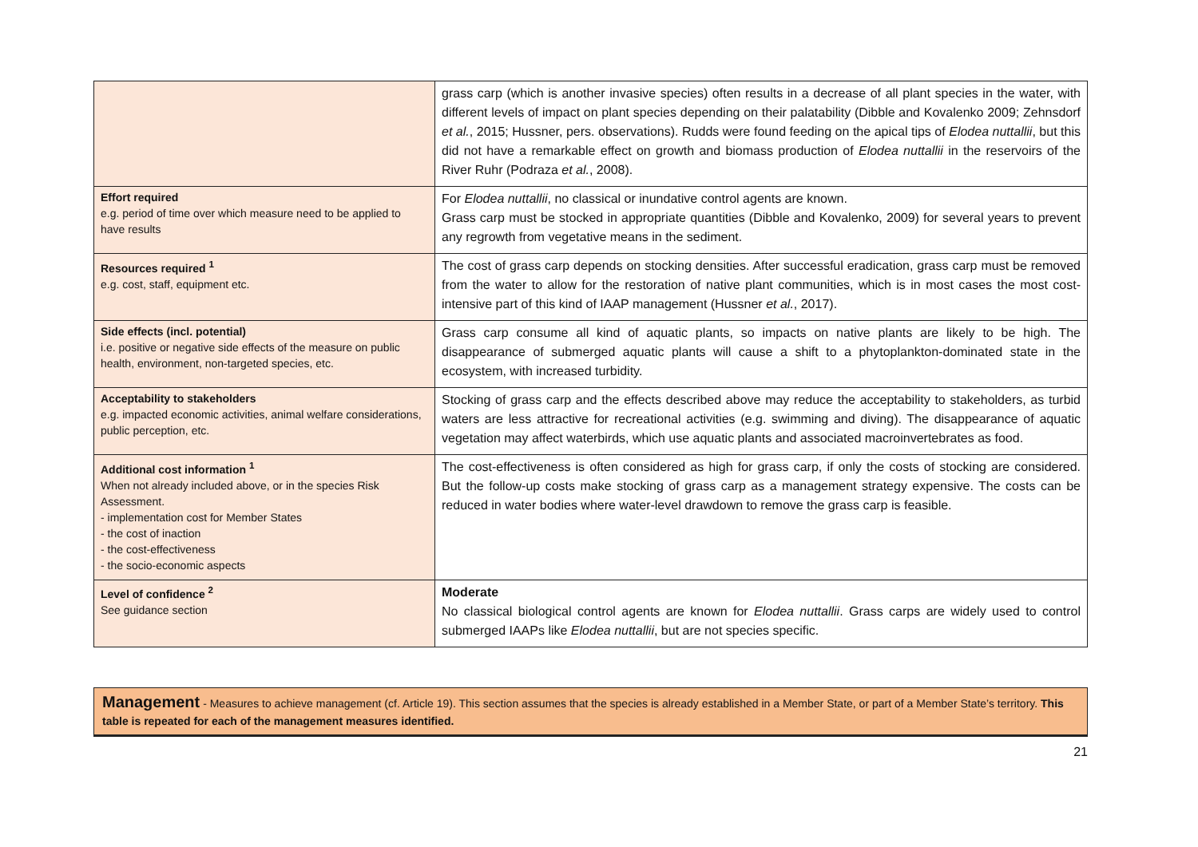| | grass carp (which is another invasive species) often results in a decrease of all plant species in the water, with different levels of impact on plant species depending on their palatability (Dibble and Kovalenko 2009; Zehnsdorf et al. , 2015; Hussner, pers. observations). Rudds were found feeding on the apical tips of Elodea nuttallii , but this did not have a remarkable effect on growth and biomass production of Elodea nuttallii in the reservoirs of the River Ruhr (Podraza et al. , 2008). |
| Effort required e.g. period of time over which measure need to be applied to have results | For Elodea nuttallii , no classical or inundative control agents are known. Grass carp must be stocked in appropriate quantities (Dibble and Kovalenko, 2009) for several years to prevent any regrowth from vegetative means in the sediment. |
| Resources required <sup>1</sup> e.g. cost, staff, equipment etc. | The cost of grass carp depends on stocking densities. After successful eradication, grass carp must be removed from the water to allow for the restoration of native plant communities, which is in most cases the most cost-intensive part of this kind of IAAP management (Hussner et al. , 2017). |
| Side effects (incl. potential) i.e. positive or negative side effects of the measure on public health, environment, non-targeted species, etc. | Grass carp consume all kind of aquatic plants, so impacts on native plants are likely to be high. The disappearance of submerged aquatic plants will cause a shift to a phytoplankton-dominated state in the ecosystem, with increased turbidity. |
| Acceptability to stakeholders e.g. impacted economic activities, animal welfare considerations, public perception, etc. | Stocking of grass carp and the effects described above may reduce the acceptability to stakeholders, as turbid waters are less attractive for recreational activities (e.g. swimming and diving). The disappearance of aquatic vegetation may affect waterbirds, which use aquatic plants and associated macroinvertebrates as food. |
| Additional cost information <sup>1</sup> When not already included above, or in the species Risk Assessment. - implementation cost for Member States - the cost of inaction - the cost-effectiveness - the socio-economic aspects | The cost-effectiveness is often considered as high for grass carp, if only the costs of stocking are considered. But the follow-up costs make stocking of grass carp as a management strategy expensive. The costs can be reduced in water bodies where water-level drawdown to remove the grass carp is feasible. |
| Level of confidence <sup>2</sup> See guidance section | Moderate No classical biological control agents are known for Elodea nuttallii . Grass carps are widely used to control submerged IAAPs like Elodea nuttallii , but are not species specific. |
Management - Measures to achieve management (cf. Article 19). This section assumes that the species is already established in a Member State, or part of a Member State’s territory. This table is repeated for each of the management measures identified.
21